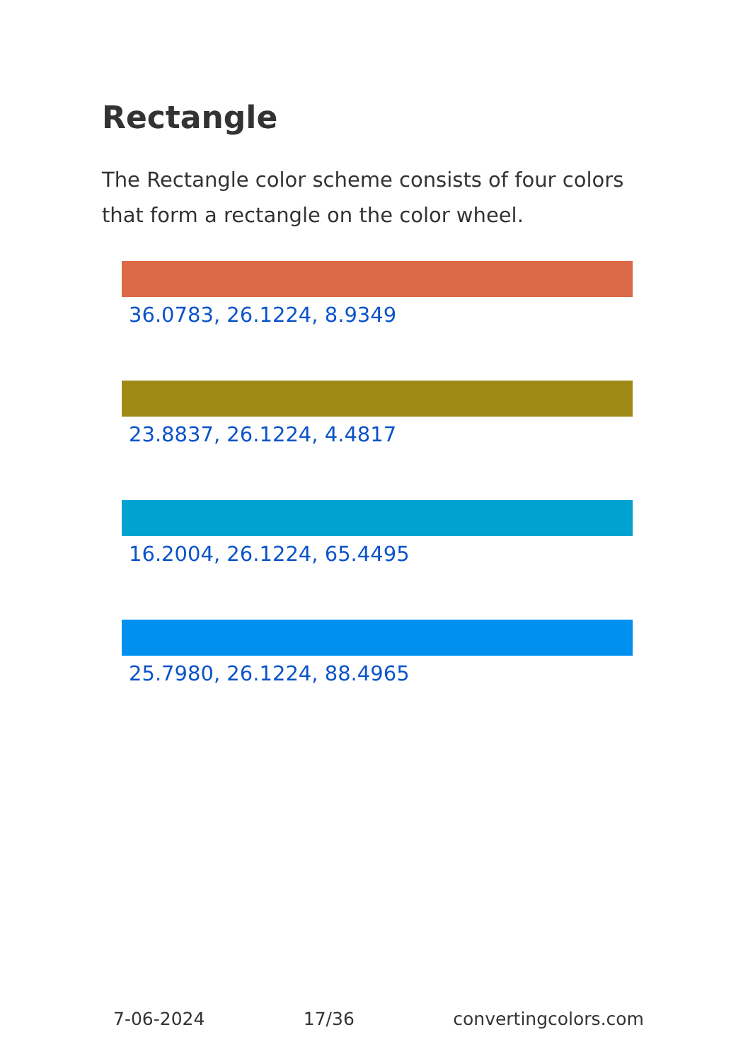Rectangle
The Rectangle color scheme consists of four colors that form a rectangle on the color wheel.
36.0783, 26.1224, 8.9349
23.8837, 26.1224, 4.4817
16.2004, 26.1224, 65.4495
25.7980, 26.1224, 88.4965
7-06-2024 17/36 convertingcolors.com